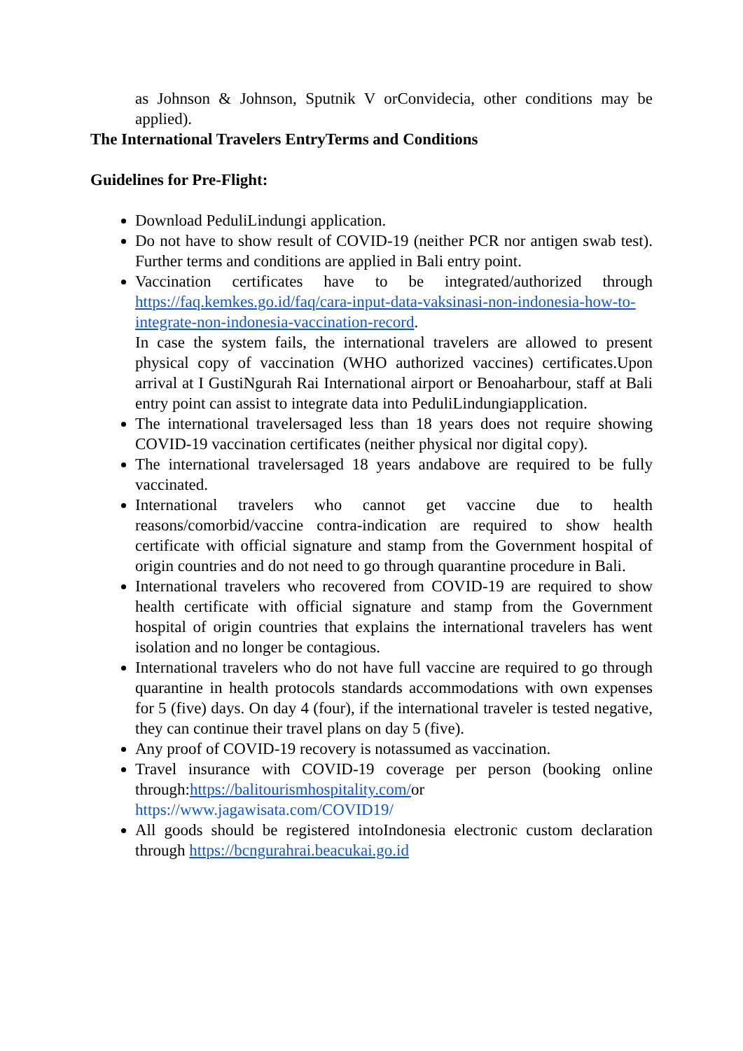as Johnson & Johnson, Sputnik V orConvidecia, other conditions may be applied).
The International Travelers EntryTerms and Conditions
Guidelines for Pre-Flight:
Download PeduliLindungi application.
Do not have to show result of COVID-19 (neither PCR nor antigen swab test). Further terms and conditions are applied in Bali entry point.
Vaccination certificates have to be integrated/authorized through https://faq.kemkes.go.id/faq/cara-input-data-vaksinasi-non-indonesia-how-to-integrate-non-indonesia-vaccination-record.
In case the system fails, the international travelers are allowed to present physical copy of vaccination (WHO authorized vaccines) certificates.Upon arrival at I GustiNgurah Rai International airport or Benoaharbour, staff at Bali entry point can assist to integrate data into PeduliLindungiapplication.
The international travelersaged less than 18 years does not require showing COVID-19 vaccination certificates (neither physical nor digital copy).
The international travelersaged 18 years andabove are required to be fully vaccinated.
International travelers who cannot get vaccine due to health reasons/comorbid/vaccine contra-indication are required to show health certificate with official signature and stamp from the Government hospital of origin countries and do not need to go through quarantine procedure in Bali.
International travelers who recovered from COVID-19 are required to show health certificate with official signature and stamp from the Government hospital of origin countries that explains the international travelers has went isolation and no longer be contagious.
International travelers who do not have full vaccine are required to go through quarantine in health protocols standards accommodations with own expenses for 5 (five) days. On day 4 (four), if the international traveler is tested negative, they can continue their travel plans on day 5 (five).
Any proof of COVID-19 recovery is notassumed as vaccination.
Travel insurance with COVID-19 coverage per person (booking online through:https://balitourismhospitality.com/or https://www.jagawisata.com/COVID19/
All goods should be registered intoIndonesia electronic custom declaration through https://bcngurahrai.beacukai.go.id